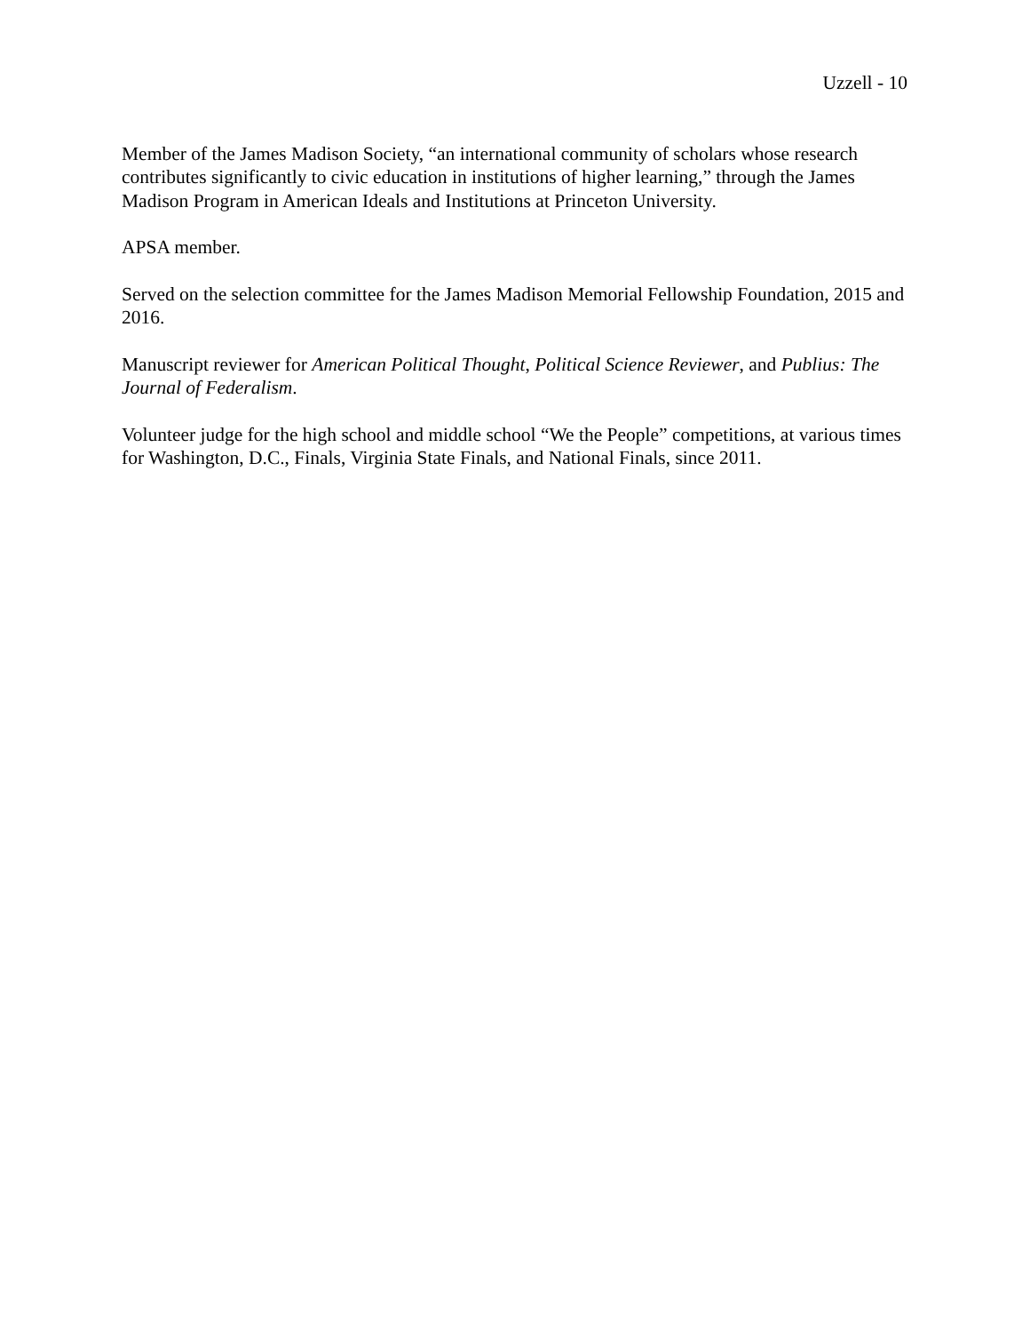Uzzell - 10
Member of the James Madison Society, “an international community of scholars whose research contributes significantly to civic education in institutions of higher learning,” through the James Madison Program in American Ideals and Institutions at Princeton University.
APSA member.
Served on the selection committee for the James Madison Memorial Fellowship Foundation, 2015 and 2016.
Manuscript reviewer for American Political Thought, Political Science Reviewer, and Publius: The Journal of Federalism.
Volunteer judge for the high school and middle school “We the People” competitions, at various times for Washington, D.C., Finals, Virginia State Finals, and National Finals, since 2011.